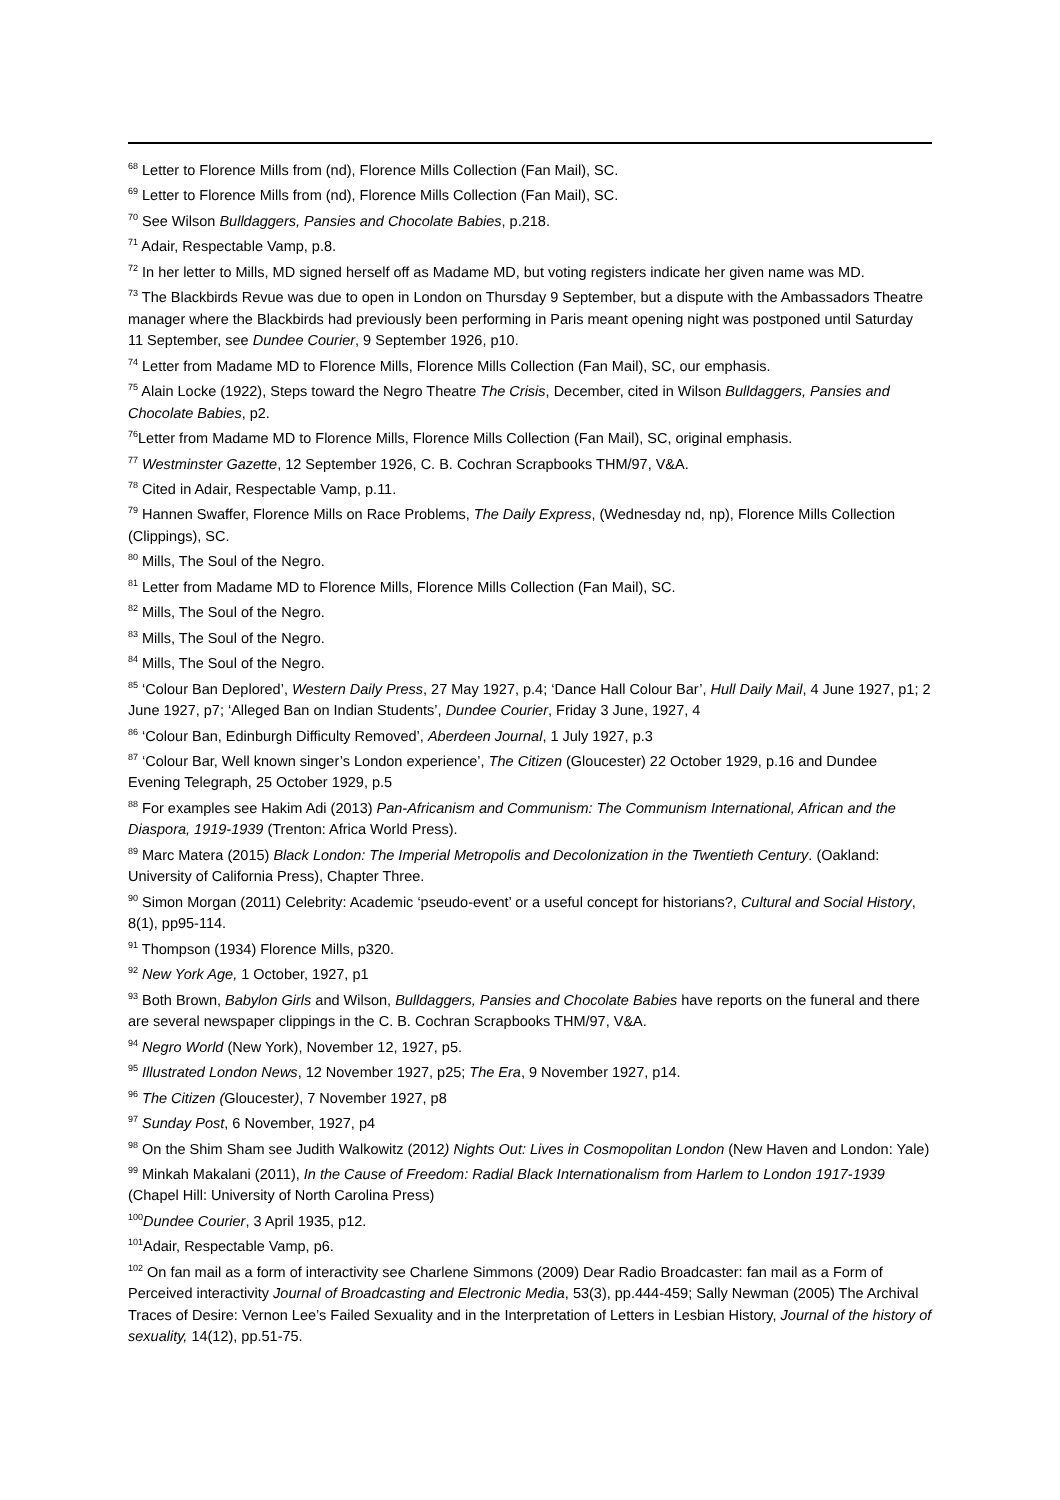<sup>68</sup> Letter to Florence Mills from (nd), Florence Mills Collection (Fan Mail), SC.
<sup>69</sup> Letter to Florence Mills from (nd), Florence Mills Collection (Fan Mail), SC.
<sup>70</sup> See Wilson Bulldaggers, Pansies and Chocolate Babies, p.218.
<sup>71</sup> Adair, Respectable Vamp, p.8.
<sup>72</sup> In her letter to Mills, MD signed herself off as Madame MD, but voting registers indicate her given name was MD.
<sup>73</sup> The Blackbirds Revue was due to open in London on Thursday 9 September, but a dispute with the Ambassadors Theatre manager where the Blackbirds had previously been performing in Paris meant opening night was postponed until Saturday 11 September, see Dundee Courier, 9 September 1926, p10.
<sup>74</sup> Letter from Madame MD to Florence Mills, Florence Mills Collection (Fan Mail), SC, our emphasis.
<sup>75</sup> Alain Locke (1922), Steps toward the Negro Theatre The Crisis, December, cited in Wilson Bulldaggers, Pansies and Chocolate Babies, p2.
<sup>76</sup> Letter from Madame MD to Florence Mills, Florence Mills Collection (Fan Mail), SC, original emphasis.
<sup>77</sup> Westminster Gazette, 12 September 1926, C. B. Cochran Scrapbooks THM/97, V&A.
<sup>78</sup> Cited in Adair, Respectable Vamp, p.11.
<sup>79</sup> Hannen Swaffer, Florence Mills on Race Problems, The Daily Express, (Wednesday nd, np), Florence Mills Collection (Clippings), SC.
<sup>80</sup> Mills, The Soul of the Negro.
<sup>81</sup> Letter from Madame MD to Florence Mills, Florence Mills Collection (Fan Mail), SC.
<sup>82</sup> Mills, The Soul of the Negro.
<sup>83</sup> Mills, The Soul of the Negro.
<sup>84</sup> Mills, The Soul of the Negro.
<sup>85</sup> ‘Colour Ban Deplored’, Western Daily Press, 27 May 1927, p.4; ‘Dance Hall Colour Bar’, Hull Daily Mail, 4 June 1927, p1; 2 June 1927, p7; ‘Alleged Ban on Indian Students’, Dundee Courier, Friday 3 June, 1927, 4
<sup>86</sup> ‘Colour Ban, Edinburgh Difficulty Removed’, Aberdeen Journal, 1 July 1927, p.3
<sup>87</sup> ‘Colour Bar, Well known singer’s London experience’, The Citizen (Gloucester) 22 October 1929, p.16 and Dundee Evening Telegraph, 25 October 1929, p.5
<sup>88</sup> For examples see Hakim Adi (2013) Pan-Africanism and Communism: The Communism International, African and the Diaspora, 1919-1939 (Trenton: Africa World Press).
<sup>89</sup> Marc Matera (2015) Black London: The Imperial Metropolis and Decolonization in the Twentieth Century. (Oakland: University of California Press), Chapter Three.
<sup>90</sup> Simon Morgan (2011) Celebrity: Academic ‘pseudo-event’ or a useful concept for historians?, Cultural and Social History, 8(1), pp95-114.
<sup>91</sup> Thompson (1934) Florence Mills, p320.
<sup>92</sup> New York Age, 1 October, 1927, p1
<sup>93</sup> Both Brown, Babylon Girls and Wilson, Bulldaggers, Pansies and Chocolate Babies have reports on the funeral and there are several newspaper clippings in the C. B. Cochran Scrapbooks THM/97, V&A.
<sup>94</sup> Negro World (New York), November 12, 1927, p5.
<sup>95</sup> Illustrated London News, 12 November 1927, p25; The Era, 9 November 1927, p14.
<sup>96</sup> The Citizen (Gloucester), 7 November 1927, p8
<sup>97</sup> Sunday Post, 6 November, 1927, p4
<sup>98</sup> On the Shim Sham see Judith Walkowitz (2012) Nights Out: Lives in Cosmopolitan London (New Haven and London: Yale)
<sup>99</sup> Minkah Makalani (2011), In the Cause of Freedom: Radial Black Internationalism from Harlem to London 1917-1939 (Chapel Hill: University of North Carolina Press)
<sup>100</sup> Dundee Courier, 3 April 1935, p12.
<sup>101</sup> Adair, Respectable Vamp, p6.
<sup>102</sup> On fan mail as a form of interactivity see Charlene Simmons (2009) Dear Radio Broadcaster: fan mail as a Form of Perceived interactivity Journal of Broadcasting and Electronic Media, 53(3), pp.444-459; Sally Newman (2005) The Archival Traces of Desire: Vernon Lee’s Failed Sexuality and in the Interpretation of Letters in Lesbian History, Journal of the history of sexuality, 14(12), pp.51-75.